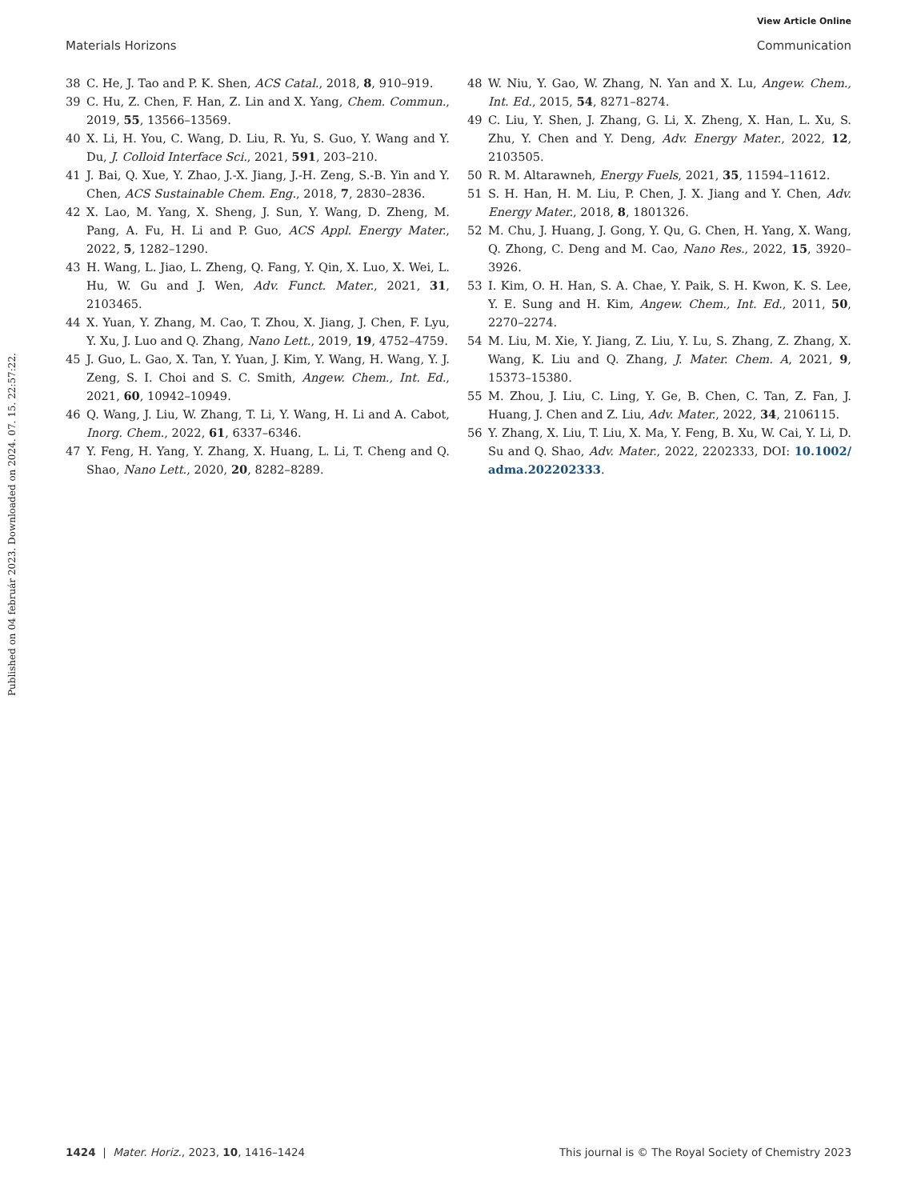View Article Online
Materials Horizons Communication
Published on 04 február 2023. Downloaded on 2024. 07. 15. 22:57:22.
38 C. He, J. Tao and P. K. Shen, ACS Catal., 2018, 8, 910–919.
39 C. Hu, Z. Chen, F. Han, Z. Lin and X. Yang, Chem. Commun., 2019, 55, 13566–13569.
40 X. Li, H. You, C. Wang, D. Liu, R. Yu, S. Guo, Y. Wang and Y. Du, J. Colloid Interface Sci., 2021, 591, 203–210.
41 J. Bai, Q. Xue, Y. Zhao, J.-X. Jiang, J.-H. Zeng, S.-B. Yin and Y. Chen, ACS Sustainable Chem. Eng., 2018, 7, 2830–2836.
42 X. Lao, M. Yang, X. Sheng, J. Sun, Y. Wang, D. Zheng, M. Pang, A. Fu, H. Li and P. Guo, ACS Appl. Energy Mater., 2022, 5, 1282–1290.
43 H. Wang, L. Jiao, L. Zheng, Q. Fang, Y. Qin, X. Luo, X. Wei, L. Hu, W. Gu and J. Wen, Adv. Funct. Mater., 2021, 31, 2103465.
44 X. Yuan, Y. Zhang, M. Cao, T. Zhou, X. Jiang, J. Chen, F. Lyu, Y. Xu, J. Luo and Q. Zhang, Nano Lett., 2019, 19, 4752–4759.
45 J. Guo, L. Gao, X. Tan, Y. Yuan, J. Kim, Y. Wang, H. Wang, Y. J. Zeng, S. I. Choi and S. C. Smith, Angew. Chem., Int. Ed., 2021, 60, 10942–10949.
46 Q. Wang, J. Liu, W. Zhang, T. Li, Y. Wang, H. Li and A. Cabot, Inorg. Chem., 2022, 61, 6337–6346.
47 Y. Feng, H. Yang, Y. Zhang, X. Huang, L. Li, T. Cheng and Q. Shao, Nano Lett., 2020, 20, 8282–8289.
48 W. Niu, Y. Gao, W. Zhang, N. Yan and X. Lu, Angew. Chem., Int. Ed., 2015, 54, 8271–8274.
49 C. Liu, Y. Shen, J. Zhang, G. Li, X. Zheng, X. Han, L. Xu, S. Zhu, Y. Chen and Y. Deng, Adv. Energy Mater., 2022, 12, 2103505.
50 R. M. Altarawneh, Energy Fuels, 2021, 35, 11594–11612.
51 S. H. Han, H. M. Liu, P. Chen, J. X. Jiang and Y. Chen, Adv. Energy Mater., 2018, 8, 1801326.
52 M. Chu, J. Huang, J. Gong, Y. Qu, G. Chen, H. Yang, X. Wang, Q. Zhong, C. Deng and M. Cao, Nano Res., 2022, 15, 3920–3926.
53 I. Kim, O. H. Han, S. A. Chae, Y. Paik, S. H. Kwon, K. S. Lee, Y. E. Sung and H. Kim, Angew. Chem., Int. Ed., 2011, 50, 2270–2274.
54 M. Liu, M. Xie, Y. Jiang, Z. Liu, Y. Lu, S. Zhang, Z. Zhang, X. Wang, K. Liu and Q. Zhang, J. Mater. Chem. A, 2021, 9, 15373–15380.
55 M. Zhou, J. Liu, C. Ling, Y. Ge, B. Chen, C. Tan, Z. Fan, J. Huang, J. Chen and Z. Liu, Adv. Mater., 2022, 34, 2106115.
56 Y. Zhang, X. Liu, T. Liu, X. Ma, Y. Feng, B. Xu, W. Cai, Y. Li, D. Su and Q. Shao, Adv. Mater., 2022, 2202333, DOI: 10.1002/ adma.202202333.
1424 | Mater. Horiz., 2023, 10, 1416–1424 This journal is © The Royal Society of Chemistry 2023